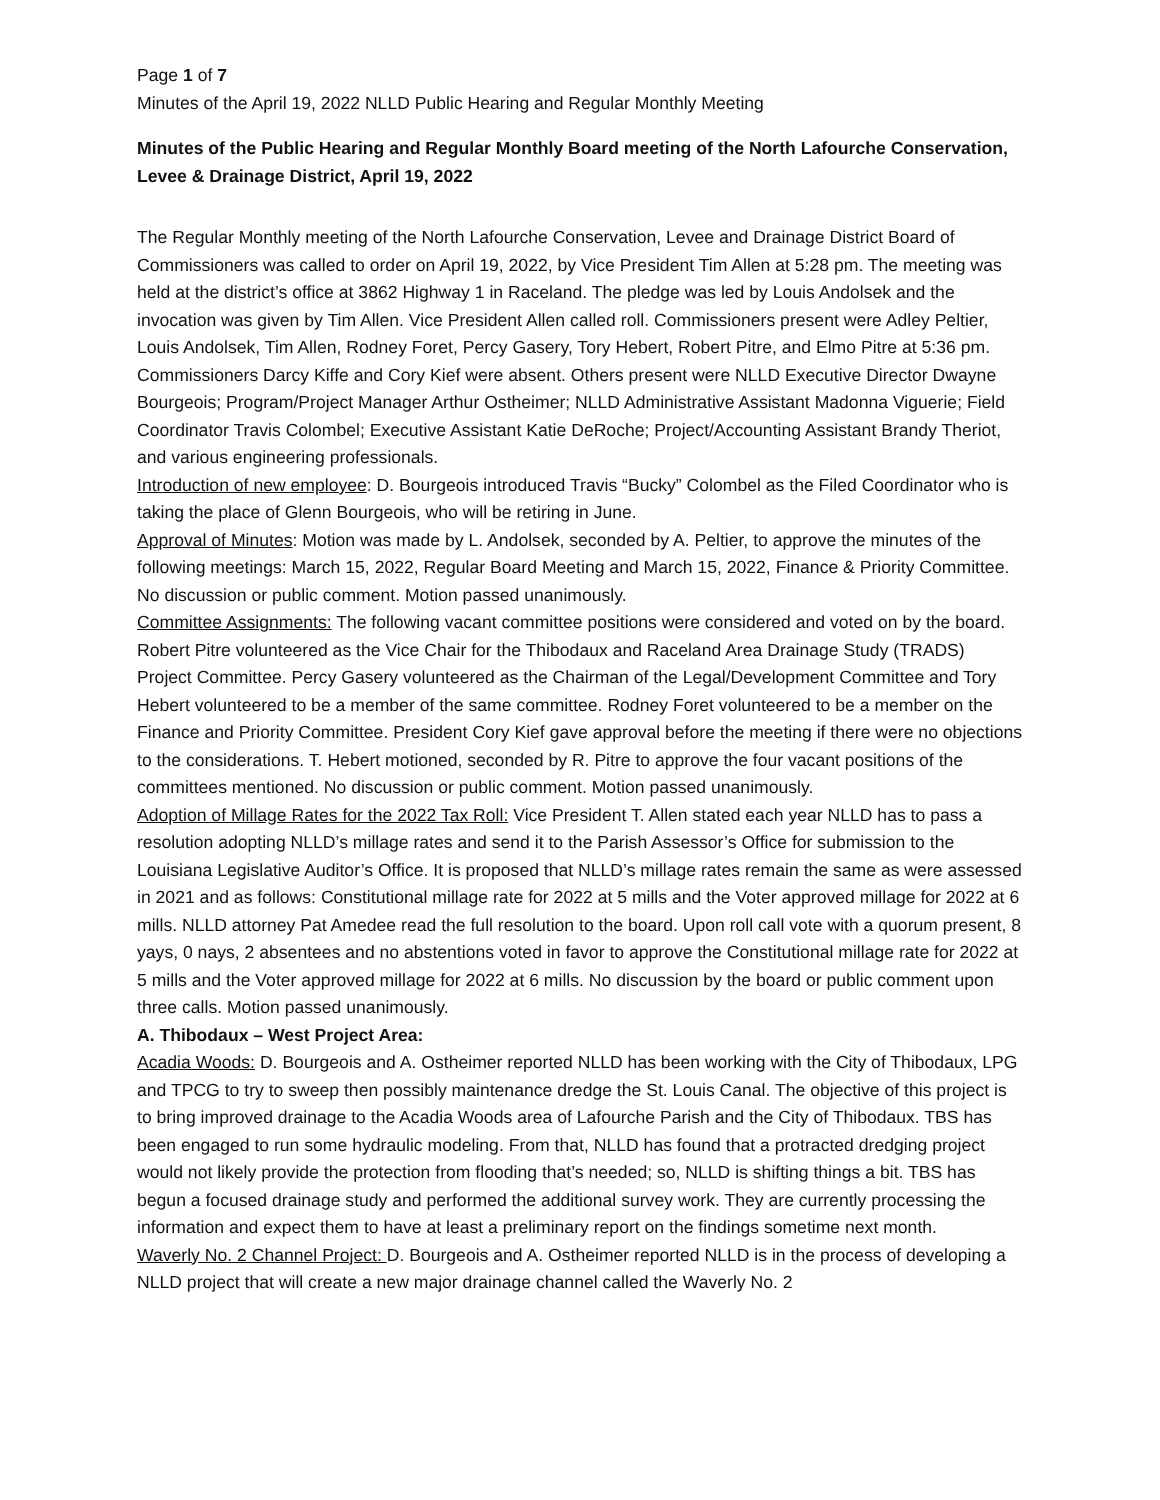Page 1 of 7
Minutes of the April 19, 2022 NLLD Public Hearing and Regular Monthly Meeting
Minutes of the Public Hearing and Regular Monthly Board meeting of the North Lafourche Conservation, Levee & Drainage District, April 19, 2022
The Regular Monthly meeting of the North Lafourche Conservation, Levee and Drainage District Board of Commissioners was called to order on April 19, 2022, by Vice President Tim Allen at 5:28 pm. The meeting was held at the district’s office at 3862 Highway 1 in Raceland. The pledge was led by Louis Andolsek and the invocation was given by Tim Allen. Vice President Allen called roll. Commissioners present were Adley Peltier, Louis Andolsek, Tim Allen, Rodney Foret, Percy Gasery, Tory Hebert, Robert Pitre, and Elmo Pitre at 5:36 pm. Commissioners Darcy Kiffe and Cory Kief were absent. Others present were NLLD Executive Director Dwayne Bourgeois; Program/Project Manager Arthur Ostheimer; NLLD Administrative Assistant Madonna Viguerie; Field Coordinator Travis Colombel; Executive Assistant Katie DeRoche; Project/Accounting Assistant Brandy Theriot, and various engineering professionals.
Introduction of new employee: D. Bourgeois introduced Travis “Bucky” Colombel as the Filed Coordinator who is taking the place of Glenn Bourgeois, who will be retiring in June.
Approval of Minutes: Motion was made by L. Andolsek, seconded by A. Peltier, to approve the minutes of the following meetings: March 15, 2022, Regular Board Meeting and March 15, 2022, Finance & Priority Committee. No discussion or public comment. Motion passed unanimously.
Committee Assignments: The following vacant committee positions were considered and voted on by the board. Robert Pitre volunteered as the Vice Chair for the Thibodaux and Raceland Area Drainage Study (TRADS) Project Committee. Percy Gasery volunteered as the Chairman of the Legal/Development Committee and Tory Hebert volunteered to be a member of the same committee. Rodney Foret volunteered to be a member on the Finance and Priority Committee. President Cory Kief gave approval before the meeting if there were no objections to the considerations. T. Hebert motioned, seconded by R. Pitre to approve the four vacant positions of the committees mentioned. No discussion or public comment. Motion passed unanimously.
Adoption of Millage Rates for the 2022 Tax Roll: Vice President T. Allen stated each year NLLD has to pass a resolution adopting NLLD’s millage rates and send it to the Parish Assessor’s Office for submission to the Louisiana Legislative Auditor’s Office. It is proposed that NLLD’s millage rates remain the same as were assessed in 2021 and as follows: Constitutional millage rate for 2022 at 5 mills and the Voter approved millage for 2022 at 6 mills. NLLD attorney Pat Amedee read the full resolution to the board. Upon roll call vote with a quorum present, 8 yays, 0 nays, 2 absentees and no abstentions voted in favor to approve the Constitutional millage rate for 2022 at 5 mills and the Voter approved millage for 2022 at 6 mills. No discussion by the board or public comment upon three calls. Motion passed unanimously.
A. Thibodaux – West Project Area:
Acadia Woods: D. Bourgeois and A. Ostheimer reported NLLD has been working with the City of Thibodaux, LPG and TPCG to try to sweep then possibly maintenance dredge the St. Louis Canal. The objective of this project is to bring improved drainage to the Acadia Woods area of Lafourche Parish and the City of Thibodaux. TBS has been engaged to run some hydraulic modeling. From that, NLLD has found that a protracted dredging project would not likely provide the protection from flooding that’s needed; so, NLLD is shifting things a bit. TBS has begun a focused drainage study and performed the additional survey work. They are currently processing the information and expect them to have at least a preliminary report on the findings sometime next month.
Waverly No. 2 Channel Project: D. Bourgeois and A. Ostheimer reported NLLD is in the process of developing a NLLD project that will create a new major drainage channel called the Waverly No. 2